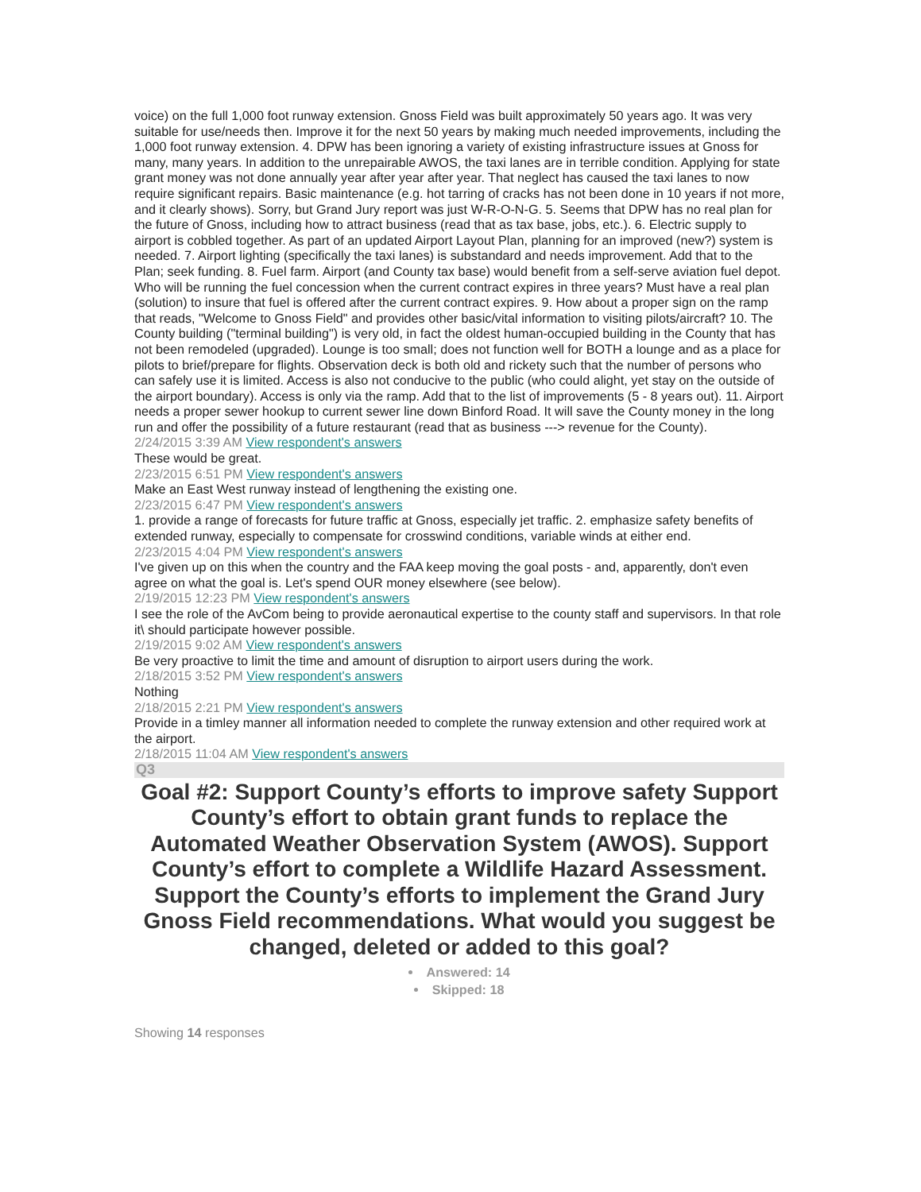voice) on the full 1,000 foot runway extension. Gnoss Field was built approximately 50 years ago. It was very suitable for use/needs then. Improve it for the next 50 years by making much needed improvements, including the 1,000 foot runway extension. 4. DPW has been ignoring a variety of existing infrastructure issues at Gnoss for many, many years. In addition to the unrepairable AWOS, the taxi lanes are in terrible condition. Applying for state grant money was not done annually year after year after year. That neglect has caused the taxi lanes to now require significant repairs. Basic maintenance (e.g. hot tarring of cracks has not been done in 10 years if not more, and it clearly shows). Sorry, but Grand Jury report was just W-R-O-N-G. 5. Seems that DPW has no real plan for the future of Gnoss, including how to attract business (read that as tax base, jobs, etc.). 6. Electric supply to airport is cobbled together. As part of an updated Airport Layout Plan, planning for an improved (new?) system is needed. 7. Airport lighting (specifically the taxi lanes) is substandard and needs improvement. Add that to the Plan; seek funding. 8. Fuel farm. Airport (and County tax base) would benefit from a self-serve aviation fuel depot. Who will be running the fuel concession when the current contract expires in three years? Must have a real plan (solution) to insure that fuel is offered after the current contract expires. 9. How about a proper sign on the ramp that reads, "Welcome to Gnoss Field" and provides other basic/vital information to visiting pilots/aircraft? 10. The County building ("terminal building") is very old, in fact the oldest human-occupied building in the County that has not been remodeled (upgraded). Lounge is too small; does not function well for BOTH a lounge and as a place for pilots to brief/prepare for flights. Observation deck is both old and rickety such that the number of persons who can safely use it is limited. Access is also not conducive to the public (who could alight, yet stay on the outside of the airport boundary). Access is only via the ramp. Add that to the list of improvements (5 - 8 years out). 11. Airport needs a proper sewer hookup to current sewer line down Binford Road. It will save the County money in the long run and offer the possibility of a future restaurant (read that as business ---> revenue for the County).
2/24/2015 3:39 AM View respondent's answers
These would be great.
2/23/2015 6:51 PM View respondent's answers
Make an East West runway instead of lengthening the existing one.
2/23/2015 6:47 PM View respondent's answers
1. provide a range of forecasts for future traffic at Gnoss, especially jet traffic. 2. emphasize safety benefits of extended runway, especially to compensate for crosswind conditions, variable winds at either end.
2/23/2015 4:04 PM View respondent's answers
I've given up on this when the country and the FAA keep moving the goal posts - and, apparently, don't even agree on what the goal is. Let's spend OUR money elsewhere (see below).
2/19/2015 12:23 PM View respondent's answers
I see the role of the AvCom being to provide aeronautical expertise to the county staff and supervisors. In that role it\ should participate however possible.
2/19/2015 9:02 AM View respondent's answers
Be very proactive to limit the time and amount of disruption to airport users during the work.
2/18/2015 3:52 PM View respondent's answers
Nothing
2/18/2015 2:21 PM View respondent's answers
Provide in a timley manner all information needed to complete the runway extension and other required work at the airport.
2/18/2015 11:04 AM View respondent's answers
Q3
Goal #2: Support County’s efforts to improve safety Support County’s effort to obtain grant funds to replace the Automated Weather Observation System (AWOS). Support County’s effort to complete a Wildlife Hazard Assessment. Support the County’s efforts to implement the Grand Jury Gnoss Field recommendations. What would you suggest be changed, deleted or added to this goal?
Answered: 14
Skipped: 18
Showing 14 responses